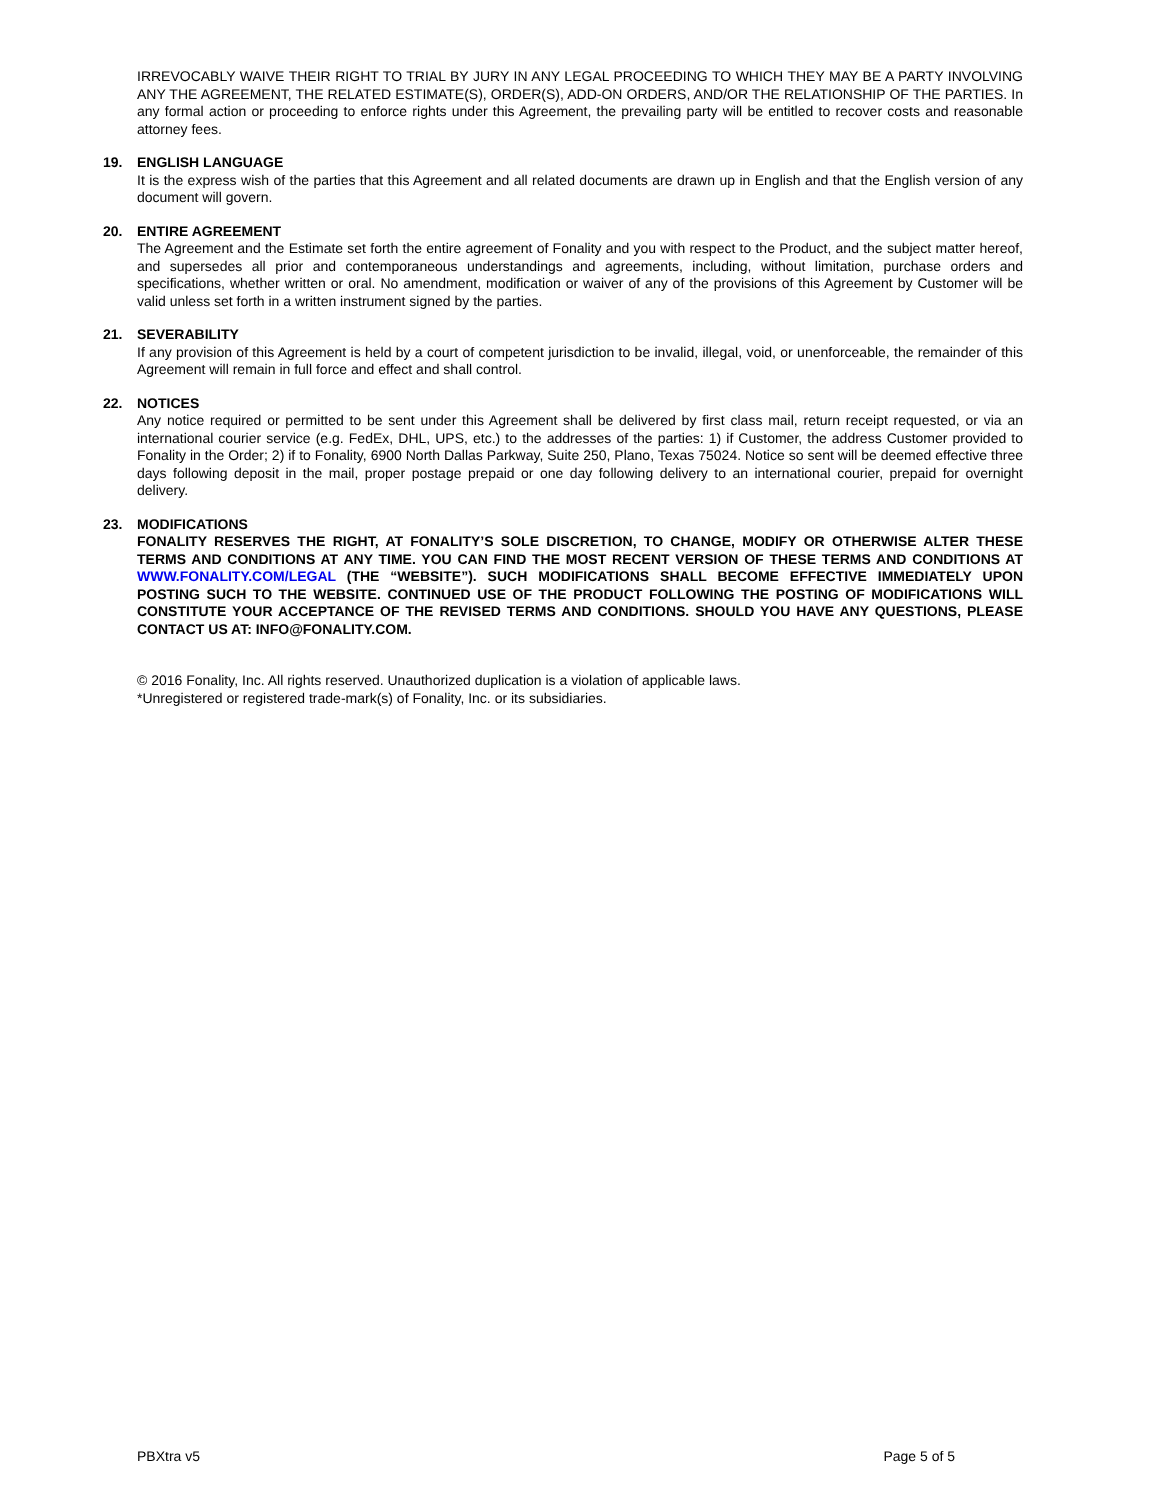IRREVOCABLY WAIVE THEIR RIGHT TO TRIAL BY JURY IN ANY LEGAL PROCEEDING TO WHICH THEY MAY BE A PARTY INVOLVING ANY THE AGREEMENT, THE RELATED ESTIMATE(S), ORDER(S), ADD-ON ORDERS, AND/OR THE RELATIONSHIP OF THE PARTIES. In any formal action or proceeding to enforce rights under this Agreement, the prevailing party will be entitled to recover costs and reasonable attorney fees.
19. ENGLISH LANGUAGE
It is the express wish of the parties that this Agreement and all related documents are drawn up in English and that the English version of any document will govern.
20. ENTIRE AGREEMENT
The Agreement and the Estimate set forth the entire agreement of Fonality and you with respect to the Product, and the subject matter hereof, and supersedes all prior and contemporaneous understandings and agreements, including, without limitation, purchase orders and specifications, whether written or oral. No amendment, modification or waiver of any of the provisions of this Agreement by Customer will be valid unless set forth in a written instrument signed by the parties.
21. SEVERABILITY
If any provision of this Agreement is held by a court of competent jurisdiction to be invalid, illegal, void, or unenforceable, the remainder of this Agreement will remain in full force and effect and shall control.
22. NOTICES
Any notice required or permitted to be sent under this Agreement shall be delivered by first class mail, return receipt requested, or via an international courier service (e.g. FedEx, DHL, UPS, etc.) to the addresses of the parties: 1) if Customer, the address Customer provided to Fonality in the Order; 2) if to Fonality, 6900 North Dallas Parkway, Suite 250, Plano, Texas 75024. Notice so sent will be deemed effective three days following deposit in the mail, proper postage prepaid or one day following delivery to an international courier, prepaid for overnight delivery.
23. MODIFICATIONS
FONALITY RESERVES THE RIGHT, AT FONALITY’S SOLE DISCRETION, TO CHANGE, MODIFY OR OTHERWISE ALTER THESE TERMS AND CONDITIONS AT ANY TIME. YOU CAN FIND THE MOST RECENT VERSION OF THESE TERMS AND CONDITIONS AT WWW.FONALITY.COM/LEGAL (THE “WEBSITE”). SUCH MODIFICATIONS SHALL BECOME EFFECTIVE IMMEDIATELY UPON POSTING SUCH TO THE WEBSITE. CONTINUED USE OF THE PRODUCT FOLLOWING THE POSTING OF MODIFICATIONS WILL CONSTITUTE YOUR ACCEPTANCE OF THE REVISED TERMS AND CONDITIONS. SHOULD YOU HAVE ANY QUESTIONS, PLEASE CONTACT US AT: INFO@FONALITY.COM.
© 2016 Fonality, Inc. All rights reserved. Unauthorized duplication is a violation of applicable laws.
*Unregistered or registered trade-mark(s) of Fonality, Inc. or its subsidiaries.
PBXtra v5 Page 5 of 5